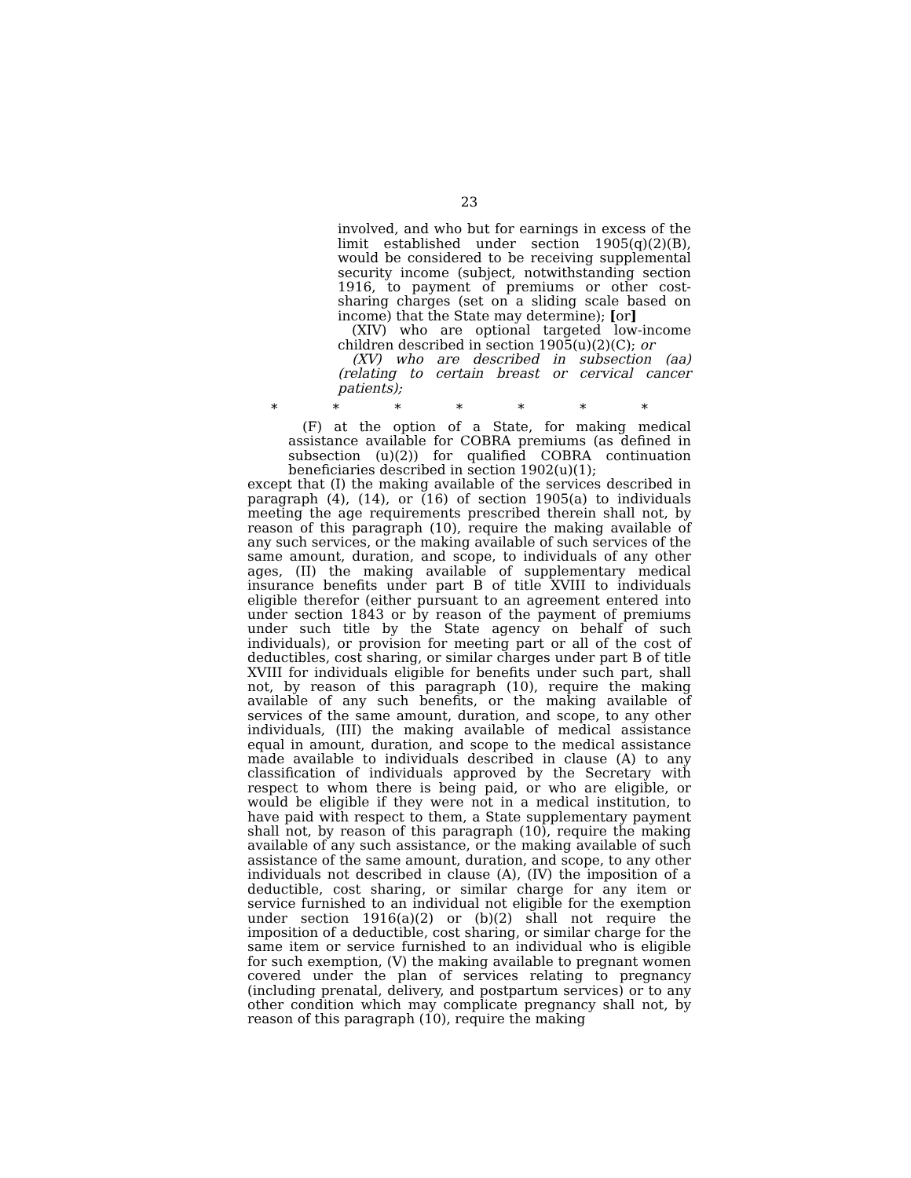23
involved, and who but for earnings in excess of the limit established under section 1905(q)(2)(B), would be considered to be receiving supplemental security income (subject, notwithstanding section 1916, to payment of premiums or other cost-sharing charges (set on a sliding scale based on income) that the State may determine); [or]
(XIV) who are optional targeted low-income children described in section 1905(u)(2)(C); or
(XV) who are described in subsection (aa) (relating to certain breast or cervical cancer patients);
* * * * * * *
(F) at the option of a State, for making medical assistance available for COBRA premiums (as defined in subsection (u)(2)) for qualified COBRA continuation beneficiaries described in section 1902(u)(1);
except that (I) the making available of the services described in paragraph (4), (14), or (16) of section 1905(a) to individuals meeting the age requirements prescribed therein shall not, by reason of this paragraph (10), require the making available of any such services, or the making available of such services of the same amount, duration, and scope, to individuals of any other ages, (II) the making available of supplementary medical insurance benefits under part B of title XVIII to individuals eligible therefor (either pursuant to an agreement entered into under section 1843 or by reason of the payment of premiums under such title by the State agency on behalf of such individuals), or provision for meeting part or all of the cost of deductibles, cost sharing, or similar charges under part B of title XVIII for individuals eligible for benefits under such part, shall not, by reason of this paragraph (10), require the making available of any such benefits, or the making available of services of the same amount, duration, and scope, to any other individuals, (III) the making available of medical assistance equal in amount, duration, and scope to the medical assistance made available to individuals described in clause (A) to any classification of individuals approved by the Secretary with respect to whom there is being paid, or who are eligible, or would be eligible if they were not in a medical institution, to have paid with respect to them, a State supplementary payment shall not, by reason of this paragraph (10), require the making available of any such assistance, or the making available of such assistance of the same amount, duration, and scope, to any other individuals not described in clause (A), (IV) the imposition of a deductible, cost sharing, or similar charge for any item or service furnished to an individual not eligible for the exemption under section 1916(a)(2) or (b)(2) shall not require the imposition of a deductible, cost sharing, or similar charge for the same item or service furnished to an individual who is eligible for such exemption, (V) the making available to pregnant women covered under the plan of services relating to pregnancy (including prenatal, delivery, and postpartum services) or to any other condition which may complicate pregnancy shall not, by reason of this paragraph (10), require the making